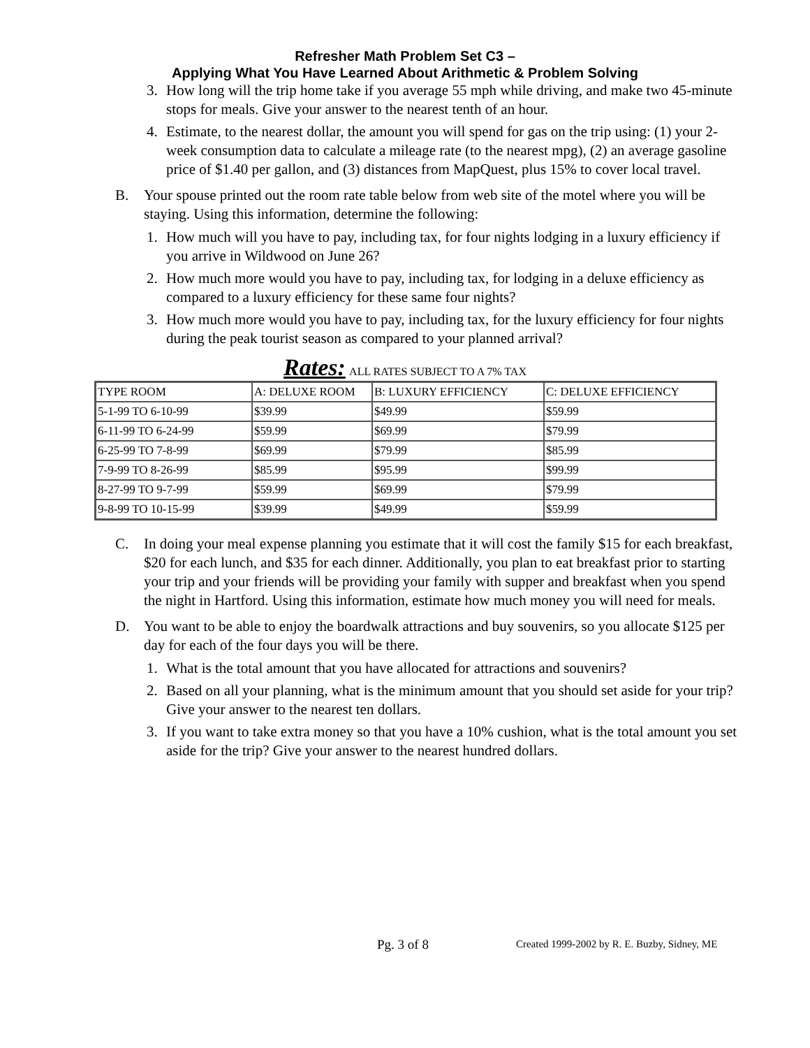Refresher Math Problem Set C3 –
Applying What You Have Learned About Arithmetic & Problem Solving
3. How long will the trip home take if you average 55 mph while driving, and make two 45-minute stops for meals. Give your answer to the nearest tenth of an hour.
4. Estimate, to the nearest dollar, the amount you will spend for gas on the trip using: (1) your 2-week consumption data to calculate a mileage rate (to the nearest mpg), (2) an average gasoline price of $1.40 per gallon, and (3) distances from MapQuest, plus 15% to cover local travel.
B. Your spouse printed out the room rate table below from web site of the motel where you will be staying. Using this information, determine the following:
1. How much will you have to pay, including tax, for four nights lodging in a luxury efficiency if you arrive in Wildwood on June 26?
2. How much more would you have to pay, including tax, for lodging in a deluxe efficiency as compared to a luxury efficiency for these same four nights?
3. How much more would you have to pay, including tax, for the luxury efficiency for four nights during the peak tourist season as compared to your planned arrival?
Rates: ALL RATES SUBJECT TO A 7% TAX
| TYPE ROOM | A: DELUXE ROOM | B: LUXURY EFFICIENCY | C: DELUXE EFFICIENCY |
| 5-1-99 TO 6-10-99 | $39.99 | $49.99 | $59.99 |
| 6-11-99 TO 6-24-99 | $59.99 | $69.99 | $79.99 |
| 6-25-99 TO 7-8-99 | $69.99 | $79.99 | $85.99 |
| 7-9-99 TO 8-26-99 | $85.99 | $95.99 | $99.99 |
| 8-27-99 TO 9-7-99 | $59.99 | $69.99 | $79.99 |
| 9-8-99 TO 10-15-99 | $39.99 | $49.99 | $59.99 |
C. In doing your meal expense planning you estimate that it will cost the family $15 for each breakfast, $20 for each lunch, and $35 for each dinner. Additionally, you plan to eat breakfast prior to starting your trip and your friends will be providing your family with supper and breakfast when you spend the night in Hartford. Using this information, estimate how much money you will need for meals.
D. You want to be able to enjoy the boardwalk attractions and buy souvenirs, so you allocate $125 per day for each of the four days you will be there.
1. What is the total amount that you have allocated for attractions and souvenirs?
2. Based on all your planning, what is the minimum amount that you should set aside for your trip? Give your answer to the nearest ten dollars.
3. If you want to take extra money so that you have a 10% cushion, what is the total amount you set aside for the trip? Give your answer to the nearest hundred dollars.
Pg. 3 of 8 Created 1999-2002 by R. E. Buzby, Sidney, ME